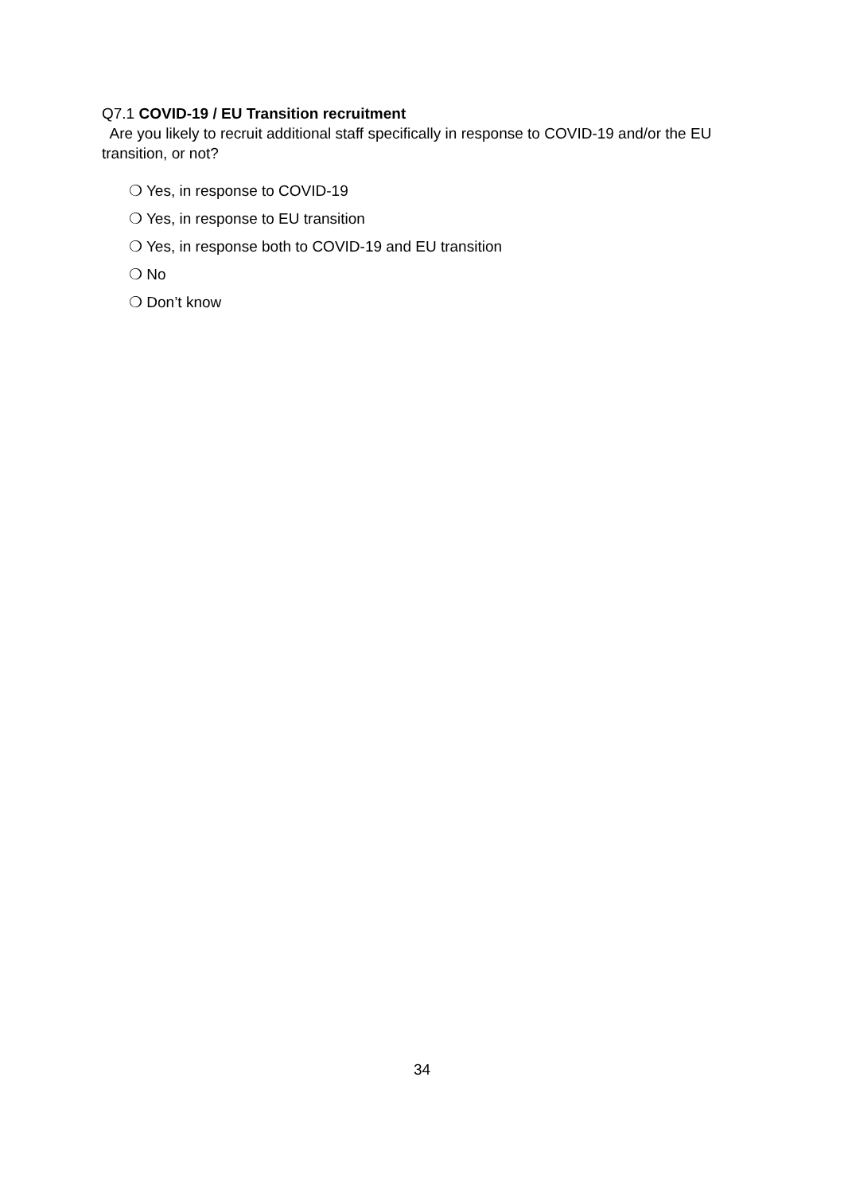Q7.1 COVID-19 / EU Transition recruitment
Are you likely to recruit additional staff specifically in response to COVID-19 and/or the EU transition, or not?
❍ Yes, in response to COVID-19
❍ Yes, in response to EU transition
❍ Yes, in response both to COVID-19 and EU transition
❍ No
❍ Don’t know
34